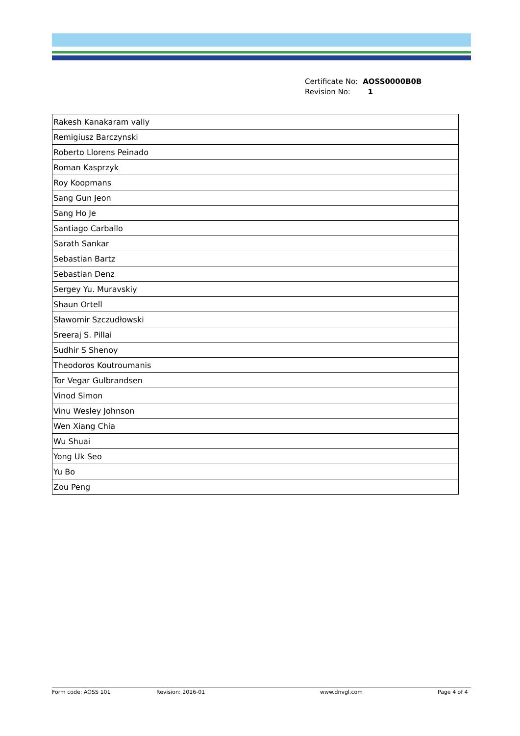| Certificate No: | AOSS0000B0B |
| Revision No: | 1 |
| Rakesh Kanakaram vally |
| Remigiusz Barczynski |
| Roberto Llorens Peinado |
| Roman Kasprzyk |
| Roy Koopmans |
| Sang Gun Jeon |
| Sang Ho Je |
| Santiago Carballo |
| Sarath Sankar |
| Sebastian Bartz |
| Sebastian Denz |
| Sergey Yu. Muravskiy |
| Shaun Ortell |
| Sławomir Szczudłowski |
| Sreeraj S. Pillai |
| Sudhir S Shenoy |
| Theodoros Koutroumanis |
| Tor Vegar Gulbrandsen |
| Vinod Simon |
| Vinu Wesley Johnson |
| Wen Xiang Chia |
| Wu Shuai |
| Yong Uk Seo |
| Yu Bo |
| Zou Peng |
Form code: AOSS 101 Revision: 2016-01 www.dnvgl.com Page 4 of 4